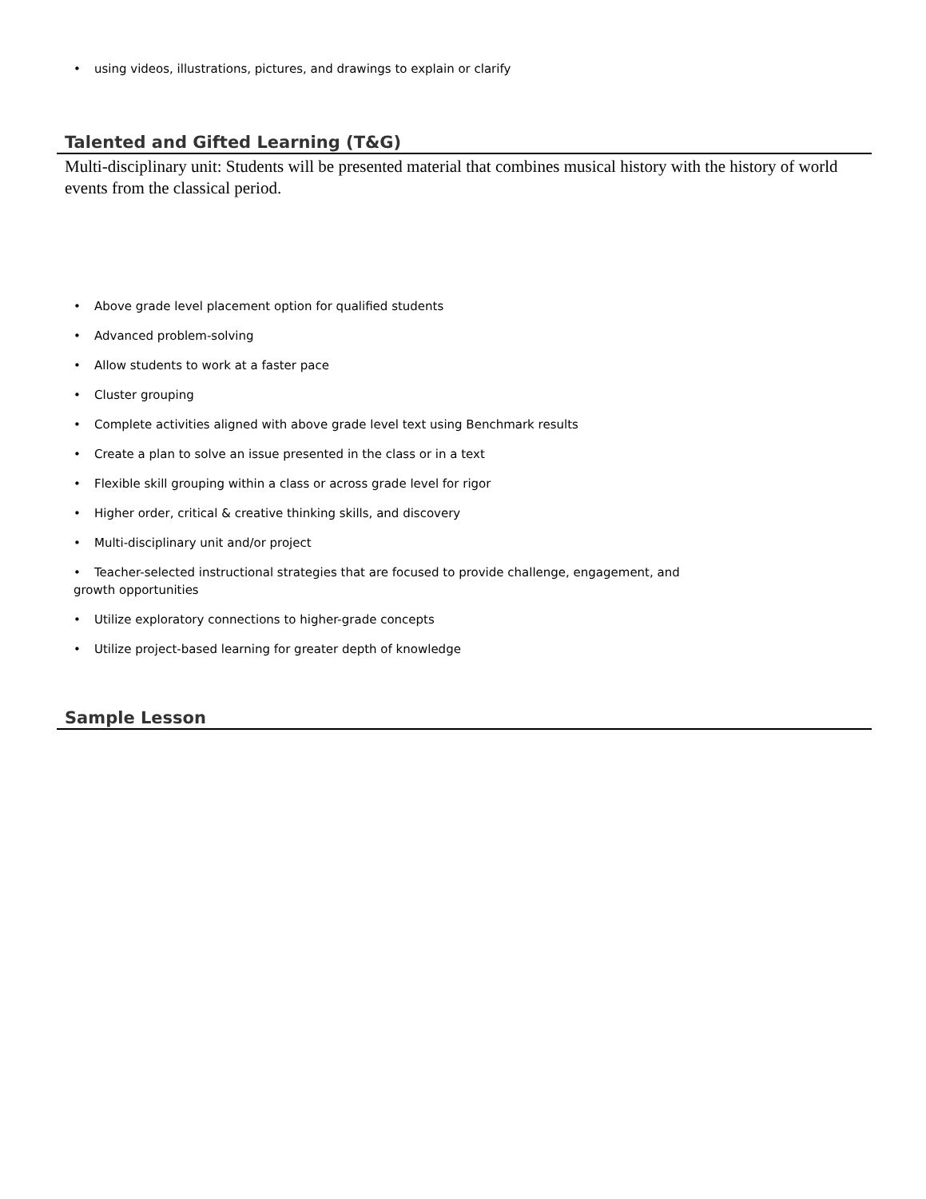• using videos, illustrations, pictures, and drawings to explain or clarify
Talented and Gifted Learning (T&G)
Multi-disciplinary unit: Students will be presented material that combines musical history with the history of world events from the classical period.
• Above grade level placement option for qualified students
• Advanced problem-solving
• Allow students to work at a faster pace
• Cluster grouping
• Complete activities aligned with above grade level text using Benchmark results
• Create a plan to solve an issue presented in the class or in a text
• Flexible skill grouping within a class or across grade level for rigor
• Higher order, critical & creative thinking skills, and discovery
• Multi-disciplinary unit and/or project
• Teacher-selected instructional strategies that are focused to provide challenge, engagement, and growth opportunities
• Utilize exploratory connections to higher-grade concepts
• Utilize project-based learning for greater depth of knowledge
Sample Lesson